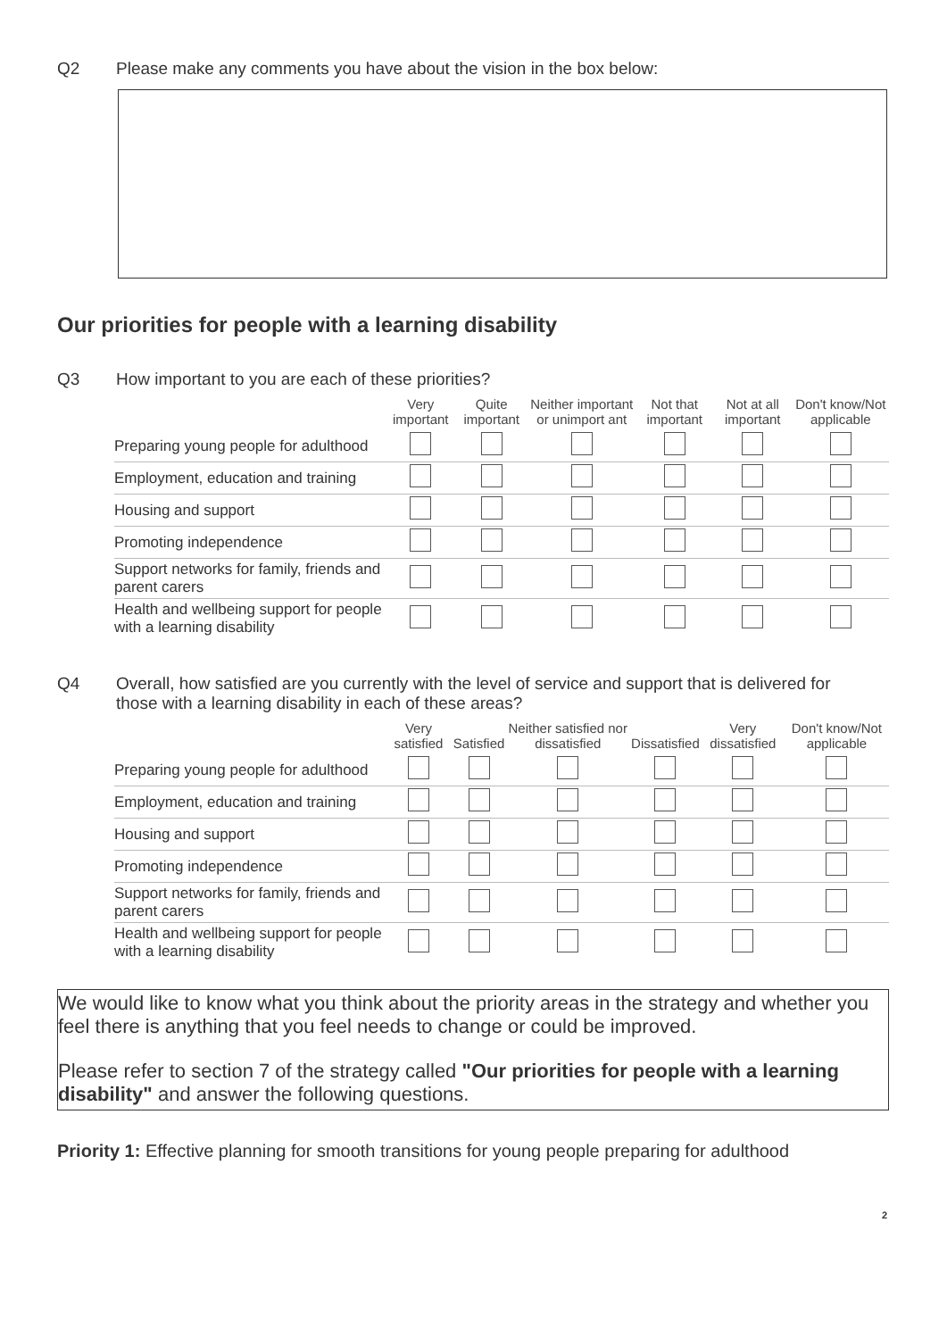Q2 Please make any comments you have about the vision in the box below:
Our priorities for people with a learning disability
Q3 How important to you are each of these priorities?
| | Very important | Quite important | Neither important or unimport ant | Not that important | Not at all important | Don't know/Not applicable |
| --- | --- | --- | --- | --- | --- | --- |
| Preparing young people for adulthood | | | | | | |
| Employment, education and training | | | | | | |
| Housing and support | | | | | | |
| Promoting independence | | | | | | |
| Support networks for family, friends and parent carers | | | | | | |
| Health and wellbeing support for people with a learning disability | | | | | | |
Q4 Overall, how satisfied are you currently with the level of service and support that is delivered for those with a learning disability in each of these areas?
| | Very satisfied | Satisfied | Neither satisfied nor dissatisfied | Dissatisfied | Very dissatisfied | Don't know/Not applicable |
| --- | --- | --- | --- | --- | --- | --- |
| Preparing young people for adulthood | | | | | | |
| Employment, education and training | | | | | | |
| Housing and support | | | | | | |
| Promoting independence | | | | | | |
| Support networks for family, friends and parent carers | | | | | | |
| Health and wellbeing support for people with a learning disability | | | | | | |
We would like to know what you think about the priority areas in the strategy and whether you feel there is anything that you feel needs to change or could be improved.
Please refer to section 7 of the strategy called "Our priorities for people with a learning disability" and answer the following questions.
Priority 1: Effective planning for smooth transitions for young people preparing for adulthood
2